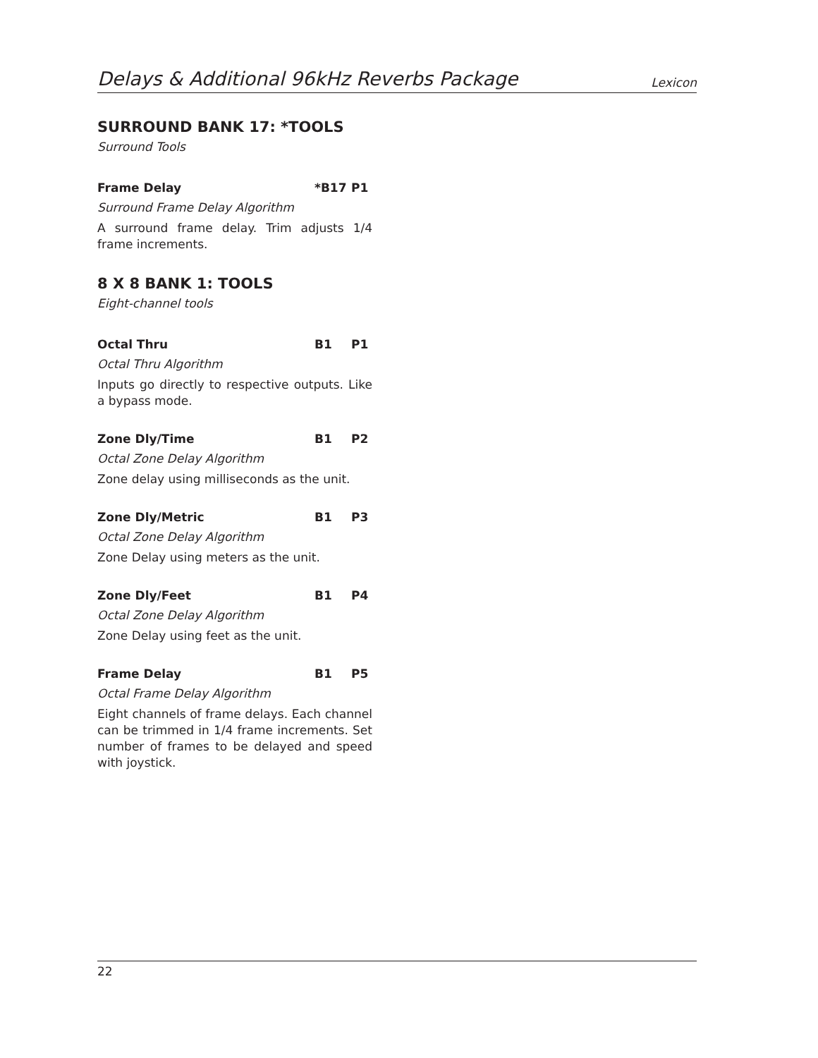Delays & Additional 96kHz Reverbs Package Lexicon
SURROUND BANK 17: *TOOLS
Surround Tools
Frame Delay *B17 P1
Surround Frame Delay Algorithm
A surround frame delay. Trim adjusts 1/4 frame increments.
8 X 8 BANK 1: TOOLS
Eight-channel tools
Octal Thru B1 P1
Octal Thru Algorithm
Inputs go directly to respective outputs. Like a bypass mode.
Zone Dly/Time B1 P2
Octal Zone Delay Algorithm
Zone delay using milliseconds as the unit.
Zone Dly/Metric B1 P3
Octal Zone Delay Algorithm
Zone Delay using meters as the unit.
Zone Dly/Feet B1 P4
Octal Zone Delay Algorithm
Zone Delay using feet as the unit.
Frame Delay B1 P5
Octal Frame Delay Algorithm
Eight channels of frame delays. Each channel can be trimmed in 1/4 frame increments. Set number of frames to be delayed and speed with joystick.
22